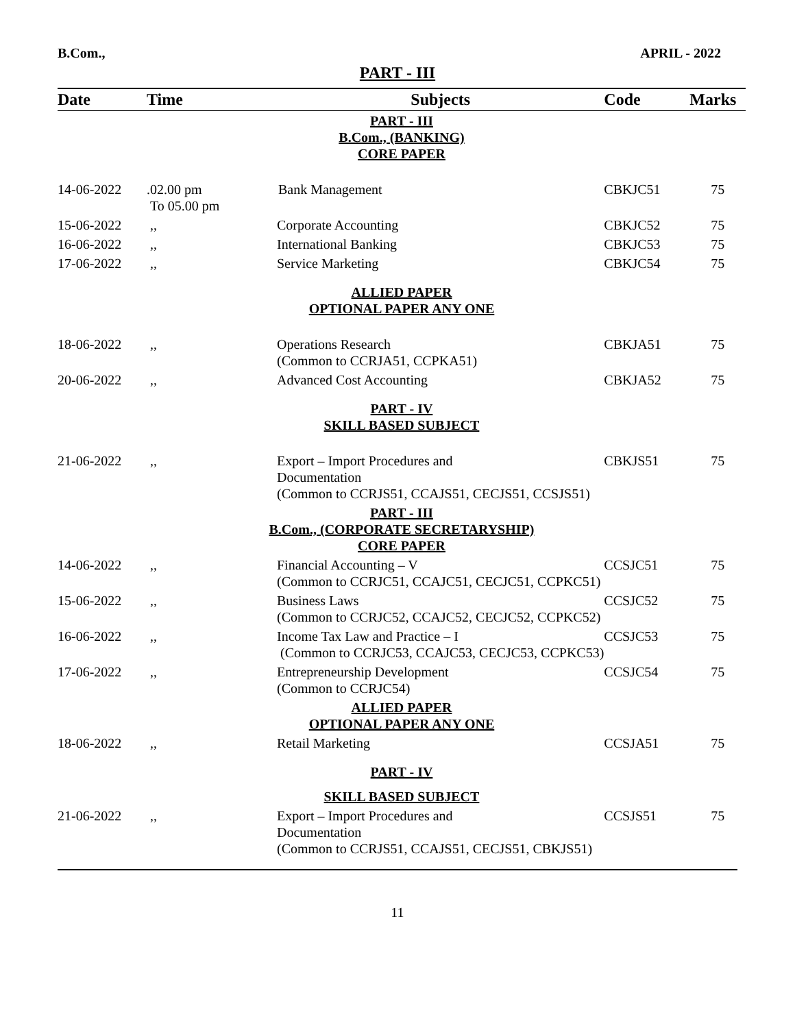B.Com., APRIL - 2022
PART - III
| Date | Time | Subjects | Code | Marks |
| --- | --- | --- | --- | --- |
| PART - III B.Com., (BANKING) CORE PAPER | | | | |
| 14-06-2022 | .02.00 pm To 05.00 pm | Bank Management | CBKJC51 | 75 |
| 15-06-2022 | ,, | Corporate Accounting | CBKJC52 | 75 |
| 16-06-2022 | ,, | International Banking | CBKJC53 | 75 |
| 17-06-2022 | ,, | Service Marketing | CBKJC54 | 75 |
| ALLIED PAPER OPTIONAL PAPER ANY ONE | | | | |
| 18-06-2022 | ,, | Operations Research (Common to CCRJA51, CCPKA51) | CBKJA51 | 75 |
| 20-06-2022 | ,, | Advanced Cost Accounting | CBKJA52 | 75 |
| PART - IV SKILL BASED SUBJECT | | | | |
| 21-06-2022 | ,, | Export – Import Procedures and Documentation (Common to CCRJS51, CCAJS51, CECJS51, CCSJS51) | CBKJS51 | 75 |
| PART - III B.Com., (CORPORATE SECRETARYSHIP) CORE PAPER | | | | |
| 14-06-2022 | ,, | Financial Accounting – V (Common to CCRJC51, CCAJC51, CECJC51, CCPKC51) | CCSJC51 | 75 |
| 15-06-2022 | ,, | Business Laws (Common to CCRJC52, CCAJC52, CECJC52, CCPKC52) | CCSJC52 | 75 |
| 16-06-2022 | ,, | Income Tax Law and Practice – I (Common to CCRJC53, CCAJC53, CECJC53, CCPKC53) | CCSJC53 | 75 |
| 17-06-2022 | ,, | Entrepreneurship Development (Common to CCRJC54) | CCSJC54 | 75 |
| ALLIED PAPER OPTIONAL PAPER ANY ONE | | | | |
| 18-06-2022 | ,, | Retail Marketing | CCSJA51 | 75 |
| PART - IV | | | | |
| SKILL BASED SUBJECT | | | | |
| 21-06-2022 | ,, | Export – Import Procedures and Documentation (Common to CCRJS51, CCAJS51, CECJS51, CBKJS51) | CCSJS51 | 75 |
11